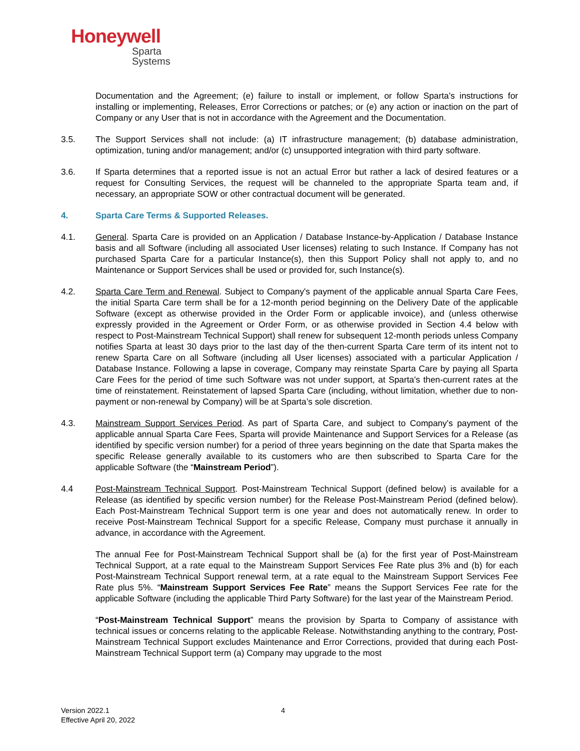Honeywell
Sparta
Systems
Documentation and the Agreement; (e) failure to install or implement, or follow Sparta’s instructions for installing or implementing, Releases, Error Corrections or patches; or (e) any action or inaction on the part of Company or any User that is not in accordance with the Agreement and the Documentation.
3.5. The Support Services shall not include: (a) IT infrastructure management; (b) database administration, optimization, tuning and/or management; and/or (c) unsupported integration with third party software.
3.6. If Sparta determines that a reported issue is not an actual Error but rather a lack of desired features or a request for Consulting Services, the request will be channeled to the appropriate Sparta team and, if necessary, an appropriate SOW or other contractual document will be generated.
4. Sparta Care Terms & Supported Releases.
4.1. General. Sparta Care is provided on an Application / Database Instance-by-Application / Database Instance basis and all Software (including all associated User licenses) relating to such Instance. If Company has not purchased Sparta Care for a particular Instance(s), then this Support Policy shall not apply to, and no Maintenance or Support Services shall be used or provided for, such Instance(s).
4.2. Sparta Care Term and Renewal. Subject to Company's payment of the applicable annual Sparta Care Fees, the initial Sparta Care term shall be for a 12-month period beginning on the Delivery Date of the applicable Software (except as otherwise provided in the Order Form or applicable invoice), and (unless otherwise expressly provided in the Agreement or Order Form, or as otherwise provided in Section 4.4 below with respect to Post-Mainstream Technical Support) shall renew for subsequent 12-month periods unless Company notifies Sparta at least 30 days prior to the last day of the then-current Sparta Care term of its intent not to renew Sparta Care on all Software (including all User licenses) associated with a particular Application / Database Instance. Following a lapse in coverage, Company may reinstate Sparta Care by paying all Sparta Care Fees for the period of time such Software was not under support, at Sparta's then-current rates at the time of reinstatement. Reinstatement of lapsed Sparta Care (including, without limitation, whether due to non-payment or non-renewal by Company) will be at Sparta’s sole discretion.
4.3. Mainstream Support Services Period. As part of Sparta Care, and subject to Company's payment of the applicable annual Sparta Care Fees, Sparta will provide Maintenance and Support Services for a Release (as identified by specific version number) for a period of three years beginning on the date that Sparta makes the specific Release generally available to its customers who are then subscribed to Sparta Care for the applicable Software (the “Mainstream Period”).
4.4 Post-Mainstream Technical Support. Post-Mainstream Technical Support (defined below) is available for a Release (as identified by specific version number) for the Release Post-Mainstream Period (defined below). Each Post-Mainstream Technical Support term is one year and does not automatically renew. In order to receive Post-Mainstream Technical Support for a specific Release, Company must purchase it annually in advance, in accordance with the Agreement.
The annual Fee for Post-Mainstream Technical Support shall be (a) for the first year of Post-Mainstream Technical Support, at a rate equal to the Mainstream Support Services Fee Rate plus 3% and (b) for each Post-Mainstream Technical Support renewal term, at a rate equal to the Mainstream Support Services Fee Rate plus 5%. “Mainstream Support Services Fee Rate” means the Support Services Fee rate for the applicable Software (including the applicable Third Party Software) for the last year of the Mainstream Period.
“Post-Mainstream Technical Support” means the provision by Sparta to Company of assistance with technical issues or concerns relating to the applicable Release. Notwithstanding anything to the contrary, Post-Mainstream Technical Support excludes Maintenance and Error Corrections, provided that during each Post-Mainstream Technical Support term (a) Company may upgrade to the most
Version 2022.1
Effective April 20, 2022
4